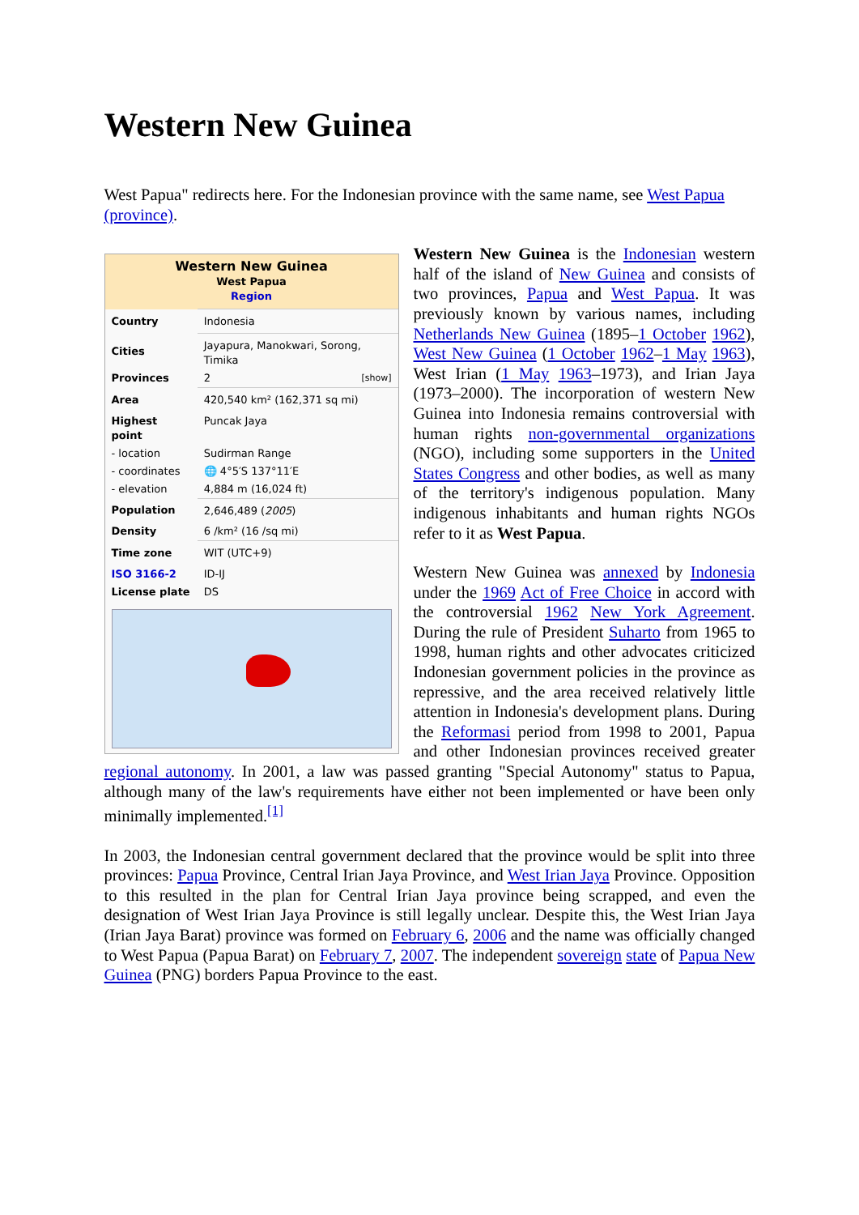Western New Guinea
West Papua" redirects here. For the Indonesian province with the same name, see West Papua (province).
| Western New Guinea West Papua Region | |
| Country | Indonesia |
| Cities | Jayapura, Manokwari, Sorong, Timika |
| Provinces | 2 [show] |
| Area | 420,540 km² (162,371 sq mi) |
| Highest point | Puncak Jaya |
| - location | Sudirman Range |
| - coordinates | 🌐 4°5′S 137°11′E |
| - elevation | 4,884 m (16,024 ft) |
| Population | 2,646,489 ( 2005 ) |
| Density | 6 /km² (16 /sq mi) |
| Time zone | WIT (UTC+9) |
| ISO 3166-2 | ID-IJ |
| License plate | DS |
Western New Guinea is the Indonesian western half of the island of New Guinea and consists of two provinces, Papua and West Papua. It was previously known by various names, including Netherlands New Guinea (1895–1 October 1962), West New Guinea (1 October 1962–1 May 1963), West Irian (1 May 1963–1973), and Irian Jaya (1973–2000). The incorporation of western New Guinea into Indonesia remains controversial with human rights non-governmental organizations (NGO), including some supporters in the United States Congress and other bodies, as well as many of the territory's indigenous population. Many indigenous inhabitants and human rights NGOs refer to it as West Papua.
Western New Guinea was annexed by Indonesia under the 1969 Act of Free Choice in accord with the controversial 1962 New York Agreement. During the rule of President Suharto from 1965 to 1998, human rights and other advocates criticized Indonesian government policies in the province as repressive, and the area received relatively little attention in Indonesia's development plans. During the Reformasi period from 1998 to 2001, Papua and other Indonesian provinces received greater regional autonomy. In 2001, a law was passed granting "Special Autonomy" status to Papua, although many of the law's requirements have either not been implemented or have been only minimally implemented.<sup>[1]</sup>
In 2003, the Indonesian central government declared that the province would be split into three provinces: Papua Province, Central Irian Jaya Province, and West Irian Jaya Province. Opposition to this resulted in the plan for Central Irian Jaya province being scrapped, and even the designation of West Irian Jaya Province is still legally unclear. Despite this, the West Irian Jaya (Irian Jaya Barat) province was formed on February 6, 2006 and the name was officially changed to West Papua (Papua Barat) on February 7, 2007. The independent sovereign state of Papua New Guinea (PNG) borders Papua Province to the east.